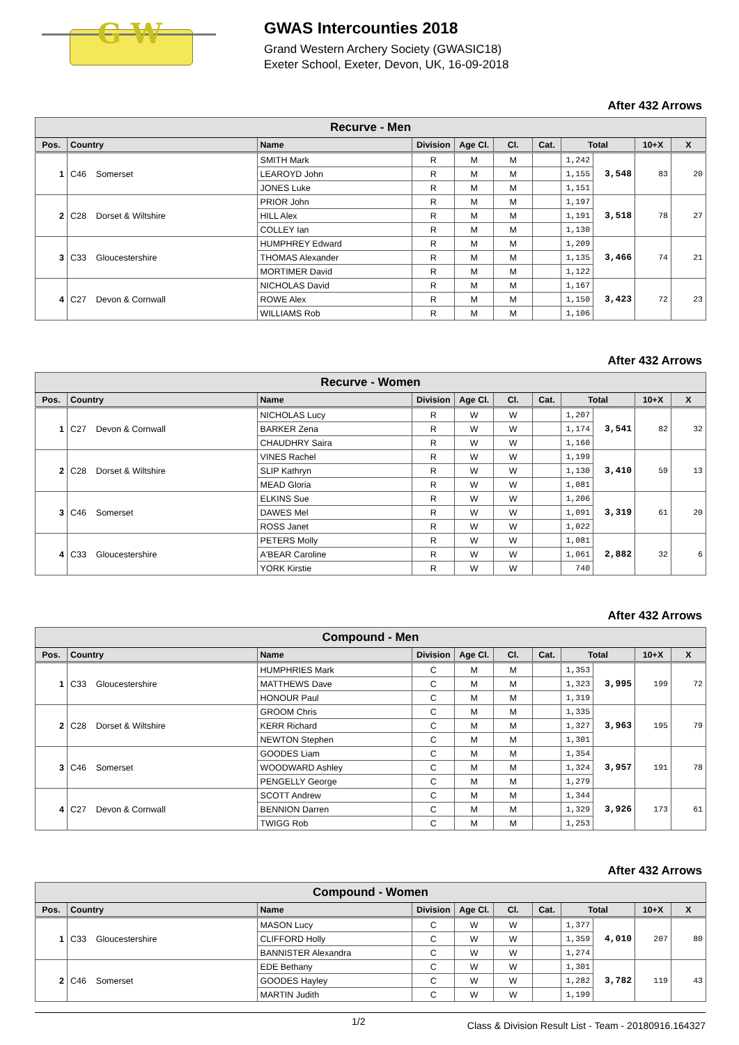G W
GWAS Intercounties 2018
Grand Western Archery Society (GWASIC18)
Exeter School, Exeter, Devon, UK, 16-09-2018
After 432 Arrows
| Recurve - Men | | | | | | | | | | |
| --- | --- | --- | --- | --- | --- | --- | --- | --- | --- | --- |
| Pos. | Country | Name | Division | Age Cl. | Cl. | Cat. | Total | | 10+X | X |
| 1 | C46 Somerset | SMITH Mark | R | M | M | | 1,242 | 3,548 | 83 | 20 |
| | | LEAROYD John | R | M | M | | 1,155 | | | |
| | | JONES Luke | R | M | M | | 1,151 | | | |
| 2 | C28 Dorset & Wiltshire | PRIOR John | R | M | M | | 1,197 | 3,518 | 78 | 27 |
| | | HILL Alex | R | M | M | | 1,191 | | | |
| | | COLLEY Ian | R | M | M | | 1,130 | | | |
| 3 | C33 Gloucestershire | HUMPHREY Edward | R | M | M | | 1,209 | 3,466 | 74 | 21 |
| | | THOMAS Alexander | R | M | M | | 1,135 | | | |
| | | MORTIMER David | R | M | M | | 1,122 | | | |
| 4 | C27 Devon & Cornwall | NICHOLAS David | R | M | M | | 1,167 | 3,423 | 72 | 23 |
| | | ROWE Alex | R | M | M | | 1,150 | | | |
| | | WILLIAMS Rob | R | M | M | | 1,106 | | | |
After 432 Arrows
| Recurve - Women | | | | | | | | | | |
| --- | --- | --- | --- | --- | --- | --- | --- | --- | --- | --- |
| Pos. | Country | Name | Division | Age Cl. | Cl. | Cat. | Total | | 10+X | X |
| 1 | C27 Devon & Cornwall | NICHOLAS Lucy | R | W | W | | 1,207 | 3,541 | 82 | 32 |
| | | BARKER Zena | R | W | W | | 1,174 | | | |
| | | CHAUDHRY Saira | R | W | W | | 1,160 | | | |
| 2 | C28 Dorset & Wiltshire | VINES Rachel | R | W | W | | 1,199 | 3,410 | 59 | 13 |
| | | SLIP Kathryn | R | W | W | | 1,130 | | | |
| | | MEAD Gloria | R | W | W | | 1,081 | | | |
| 3 | C46 Somerset | ELKINS Sue | R | W | W | | 1,206 | 3,319 | 61 | 20 |
| | | DAWES Mel | R | W | W | | 1,091 | | | |
| | | ROSS Janet | R | W | W | | 1,022 | | | |
| 4 | C33 Gloucestershire | PETERS Molly | R | W | W | | 1,081 | 2,882 | 32 | 6 |
| | | A'BEAR Caroline | R | W | W | | 1,061 | | | |
| | | YORK Kirstie | R | W | W | | 740 | | | |
After 432 Arrows
| Compound - Men | | | | | | | | | | |
| --- | --- | --- | --- | --- | --- | --- | --- | --- | --- | --- |
| Pos. | Country | Name | Division | Age Cl. | Cl. | Cat. | Total | | 10+X | X |
| 1 | C33 Gloucestershire | HUMPHRIES Mark | C | M | M | | 1,353 | 3,995 | 199 | 72 |
| | | MATTHEWS Dave | C | M | M | | 1,323 | | | |
| | | HONOUR Paul | C | M | M | | 1,319 | | | |
| 2 | C28 Dorset & Wiltshire | GROOM Chris | C | M | M | | 1,335 | 3,963 | 195 | 79 |
| | | KERR Richard | C | M | M | | 1,327 | | | |
| | | NEWTON Stephen | C | M | M | | 1,301 | | | |
| 3 | C46 Somerset | GOODES Liam | C | M | M | | 1,354 | 3,957 | 191 | 78 |
| | | WOODWARD Ashley | C | M | M | | 1,324 | | | |
| | | PENGELLY George | C | M | M | | 1,279 | | | |
| 4 | C27 Devon & Cornwall | SCOTT Andrew | C | M | M | | 1,344 | 3,926 | 173 | 61 |
| | | BENNION Darren | C | M | M | | 1,329 | | | |
| | | TWIGG Rob | C | M | M | | 1,253 | | | |
After 432 Arrows
| Compound - Women | | | | | | | | | | |
| --- | --- | --- | --- | --- | --- | --- | --- | --- | --- | --- |
| Pos. | Country | Name | Division | Age Cl. | Cl. | Cat. | Total | | 10+X | X |
| 1 | C33 Gloucestershire | MASON Lucy | C | W | W | | 1,377 | 4,010 | 207 | 80 |
| | | CLIFFORD Holly | C | W | W | | 1,359 | | | |
| | | BANNISTER Alexandra | C | W | W | | 1,274 | | | |
| 2 | C46 Somerset | EDE Bethany | C | W | W | | 1,301 | 3,782 | 119 | 43 |
| | | GOODES Hayley | C | W | W | | 1,282 | | | |
| | | MARTIN Judith | C | W | W | | 1,199 | | | |
1/2 Class & Division Result List - Team - 20180916.164327